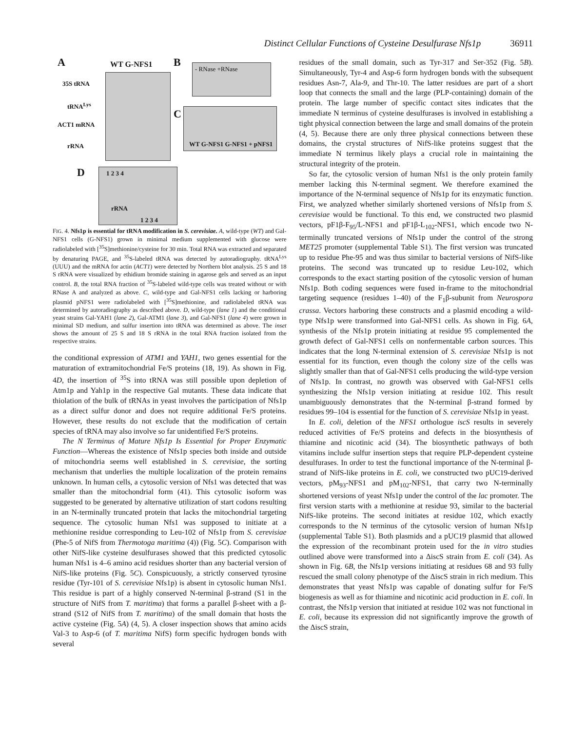Distinct Cellular Functions of Cysteine Desulfurase Nfs1p 36911
A WT G-NFS1 B
35S tRNA
tRNA<sup>Lys</sup>
ACT1 mRNA
rRNA
- RNase +RNase
C
WT G-NFS1 G-NFS1 + pNFS1
D 1 2 3 4
rRNA
1 2 3 4
FIG. 4. Nfs1p is essential for tRNA modification in S. cerevisiae. A, wild-type (WT) and Gal-NFS1 cells (G-NFS1) grown in minimal medium supplemented with glucose were radiolabeled with [<sup>35</sup>S]methionine/cysteine for 30 min. Total RNA was extracted and separated by denaturing PAGE, and <sup>35</sup>S-labeled tRNA was detected by autoradiography. tRNA<sup>Lys</sup> (UUU) and the mRNA for actin (ACT1) were detected by Northern blot analysis. 25 S and 18 S rRNA were visualized by ethidium bromide staining in agarose gels and served as an input control. B, the total RNA fraction of <sup>35</sup>S-labeled wild-type cells was treated without or with RNase A and analyzed as above. C, wild-type and Gal-NFS1 cells lacking or harboring plasmid pNFS1 were radiolabeled with [<sup>35</sup>S]methionine, and radiolabeled tRNA was determined by autoradiography as described above. D, wild-type (lane 1) and the conditional yeast strains Gal-YAH1 (lane 2), Gal-ATM1 (lane 3), and Gal-NFS1 (lane 4) were grown in minimal SD medium, and sulfur insertion into tRNA was determined as above. The inset shows the amount of 25 S and 18 S rRNA in the total RNA fraction isolated from the respective strains.
the conditional expression of ATM1 and YAH1, two genes essential for the maturation of extramitochondrial Fe/S proteins (18, 19). As shown in Fig. 4D, the insertion of <sup>35</sup>S into tRNA was still possible upon depletion of Atm1p and Yah1p in the respective Gal mutants. These data indicate that thiolation of the bulk of tRNAs in yeast involves the participation of Nfs1p as a direct sulfur donor and does not require additional Fe/S proteins. However, these results do not exclude that the modification of certain species of tRNA may also involve so far unidentified Fe/S proteins.
The N Terminus of Mature Nfs1p Is Essential for Proper Enzymatic Function—Whereas the existence of Nfs1p species both inside and outside of mitochondria seems well established in S. cerevisiae, the sorting mechanism that underlies the multiple localization of the protein remains unknown. In human cells, a cytosolic version of Nfs1 was detected that was smaller than the mitochondrial form (41). This cytosolic isoform was suggested to be generated by alternative utilization of start codons resulting in an N-terminally truncated protein that lacks the mitochondrial targeting sequence. The cytosolic human Nfs1 was supposed to initiate at a methionine residue corresponding to Leu-102 of Nfs1p from S. cerevisiae (Phe-5 of NifS from Thermotoga maritima (4)) (Fig. 5C). Comparison with other NifS-like cysteine desulfurases showed that this predicted cytosolic human Nfs1 is 4–6 amino acid residues shorter than any bacterial version of NifS-like proteins (Fig. 5C). Conspicuously, a strictly conserved tyrosine residue (Tyr-101 of S. cerevisiae Nfs1p) is absent in cytosolic human Nfs1. This residue is part of a highly conserved N-terminal β-strand (S1 in the structure of NifS from T. maritima) that forms a parallel β-sheet with a β-strand (S12 of NifS from T. maritima) of the small domain that hosts the active cysteine (Fig. 5A) (4, 5). A closer inspection shows that amino acids Val-3 to Asp-6 (of T. maritima NifS) form specific hydrogen bonds with several
residues of the small domain, such as Tyr-317 and Ser-352 (Fig. 5B). Simultaneously, Tyr-4 and Asp-6 form hydrogen bonds with the subsequent residues Asn-7, Ala-9, and Thr-10. The latter residues are part of a short loop that connects the small and the large (PLP-containing) domain of the protein. The large number of specific contact sites indicates that the immediate N terminus of cysteine desulfurases is involved in establishing a tight physical connection between the large and small domains of the protein (4, 5). Because there are only three physical connections between these domains, the crystal structures of NifS-like proteins suggest that the immediate N terminus likely plays a crucial role in maintaining the structural integrity of the protein.
So far, the cytosolic version of human Nfs1 is the only protein family member lacking this N-terminal segment. We therefore examined the importance of the N-terminal sequence of Nfs1p for its enzymatic function. First, we analyzed whether similarly shortened versions of Nfs1p from S. cerevisiae would be functional. To this end, we constructed two plasmid vectors, pF1β-F<sub>95</sub>/L-NFS1 and pF1β-L<sub>102</sub>-NFS1, which encode two N-terminally truncated versions of Nfs1p under the control of the strong MET25 promoter (supplemental Table S1). The first version was truncated up to residue Phe-95 and was thus similar to bacterial versions of NifS-like proteins. The second was truncated up to residue Leu-102, which corresponds to the exact starting position of the cytosolic version of human Nfs1p. Both coding sequences were fused in-frame to the mitochondrial targeting sequence (residues 1–40) of the F<sub>1</sub>β-subunit from Neurospora crassa. Vectors harboring these constructs and a plasmid encoding a wild-type Nfs1p were transformed into Gal-NFS1 cells. As shown in Fig. 6A, synthesis of the Nfs1p protein initiating at residue 95 complemented the growth defect of Gal-NFS1 cells on nonfermentable carbon sources. This indicates that the long N-terminal extension of S. cerevisiae Nfs1p is not essential for its function, even though the colony size of the cells was slightly smaller than that of Gal-NFS1 cells producing the wild-type version of Nfs1p. In contrast, no growth was observed with Gal-NFS1 cells synthesizing the Nfs1p version initiating at residue 102. This result unambiguously demonstrates that the N-terminal β-strand formed by residues 99–104 is essential for the function of S. cerevisiae Nfs1p in yeast.
In E. coli, deletion of the NFS1 orthologue iscS results in severely reduced activities of Fe/S proteins and defects in the biosynthesis of thiamine and nicotinic acid (34). The biosynthetic pathways of both vitamins include sulfur insertion steps that require PLP-dependent cysteine desulfurases. In order to test the functional importance of the N-terminal β-strand of NifS-like proteins in E. coli, we constructed two pUC19-derived vectors, pM<sub>93</sub>-NFS1 and pM<sub>102</sub>-NFS1, that carry two N-terminally shortened versions of yeast Nfs1p under the control of the lac promoter. The first version starts with a methionine at residue 93, similar to the bacterial NifS-like proteins. The second initiates at residue 102, which exactly corresponds to the N terminus of the cytosolic version of human Nfs1p (supplemental Table S1). Both plasmids and a pUC19 plasmid that allowed the expression of the recombinant protein used for the in vitro studies outlined above were transformed into a ΔiscS strain from E. coli (34). As shown in Fig. 6B, the Nfs1p versions initiating at residues 68 and 93 fully rescued the small colony phenotype of the ΔiscS strain in rich medium. This demonstrates that yeast Nfs1p was capable of donating sulfur for Fe/S biogenesis as well as for thiamine and nicotinic acid production in E. coli. In contrast, the Nfs1p version that initiated at residue 102 was not functional in E. coli, because its expression did not significantly improve the growth of the ΔiscS strain,